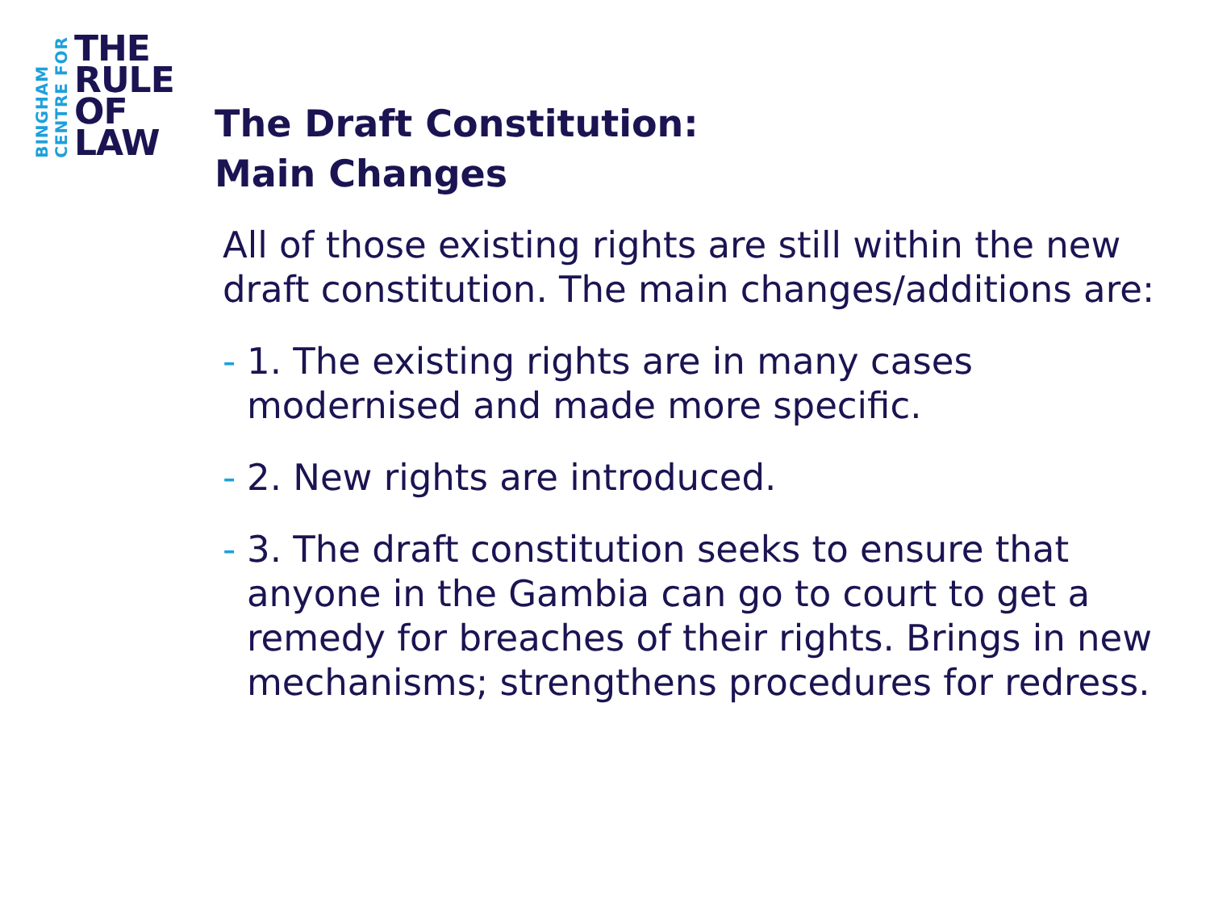BINGHAM
CENTRE FOR
THE
RULE
OF
LAW
The Draft Constitution:
Main Changes
All of those existing rights are still within the new draft constitution. The main changes/additions are:
- 1. The existing rights are in many cases modernised and made more specific.
- 2. New rights are introduced.
- 3. The draft constitution seeks to ensure that anyone in the Gambia can go to court to get a remedy for breaches of their rights. Brings in new mechanisms; strengthens procedures for redress.